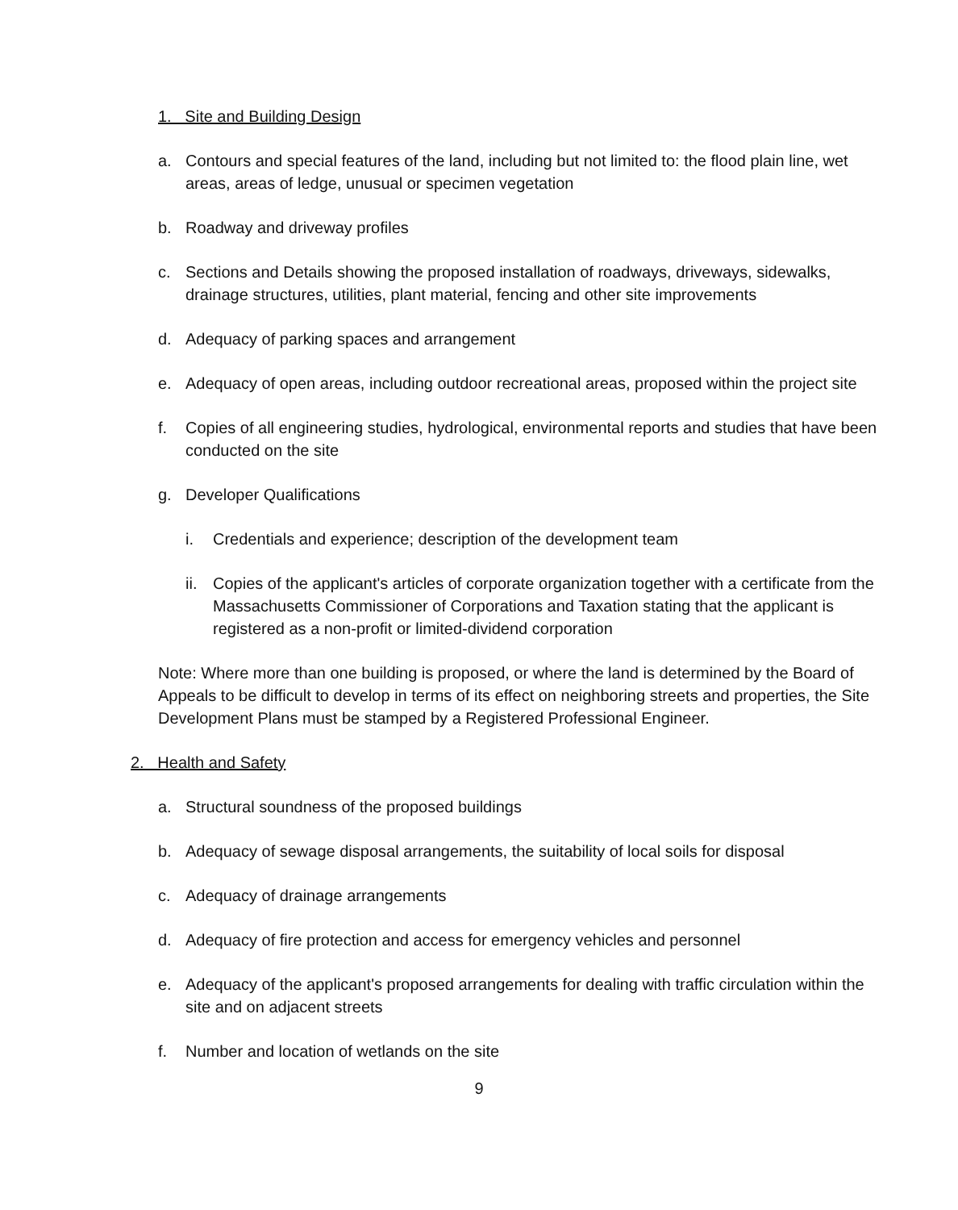1. Site and Building Design
a. Contours and special features of the land, including but not limited to: the flood plain line, wet areas, areas of ledge, unusual or specimen vegetation
b. Roadway and driveway profiles
c. Sections and Details showing the proposed installation of roadways, driveways, sidewalks, drainage structures, utilities, plant material, fencing and other site improvements
d. Adequacy of parking spaces and arrangement
e. Adequacy of open areas, including outdoor recreational areas, proposed within the project site
f. Copies of all engineering studies, hydrological, environmental reports and studies that have been conducted on the site
g. Developer Qualifications
i. Credentials and experience; description of the development team
ii. Copies of the applicant's articles of corporate organization together with a certificate from the Massachusetts Commissioner of Corporations and Taxation stating that the applicant is registered as a non-profit or limited-dividend corporation
Note: Where more than one building is proposed, or where the land is determined by the Board of Appeals to be difficult to develop in terms of its effect on neighboring streets and properties, the Site Development Plans must be stamped by a Registered Professional Engineer.
2. Health and Safety
a. Structural soundness of the proposed buildings
b. Adequacy of sewage disposal arrangements, the suitability of local soils for disposal
c. Adequacy of drainage arrangements
d. Adequacy of fire protection and access for emergency vehicles and personnel
e. Adequacy of the applicant's proposed arrangements for dealing with traffic circulation within the site and on adjacent streets
f. Number and location of wetlands on the site
9